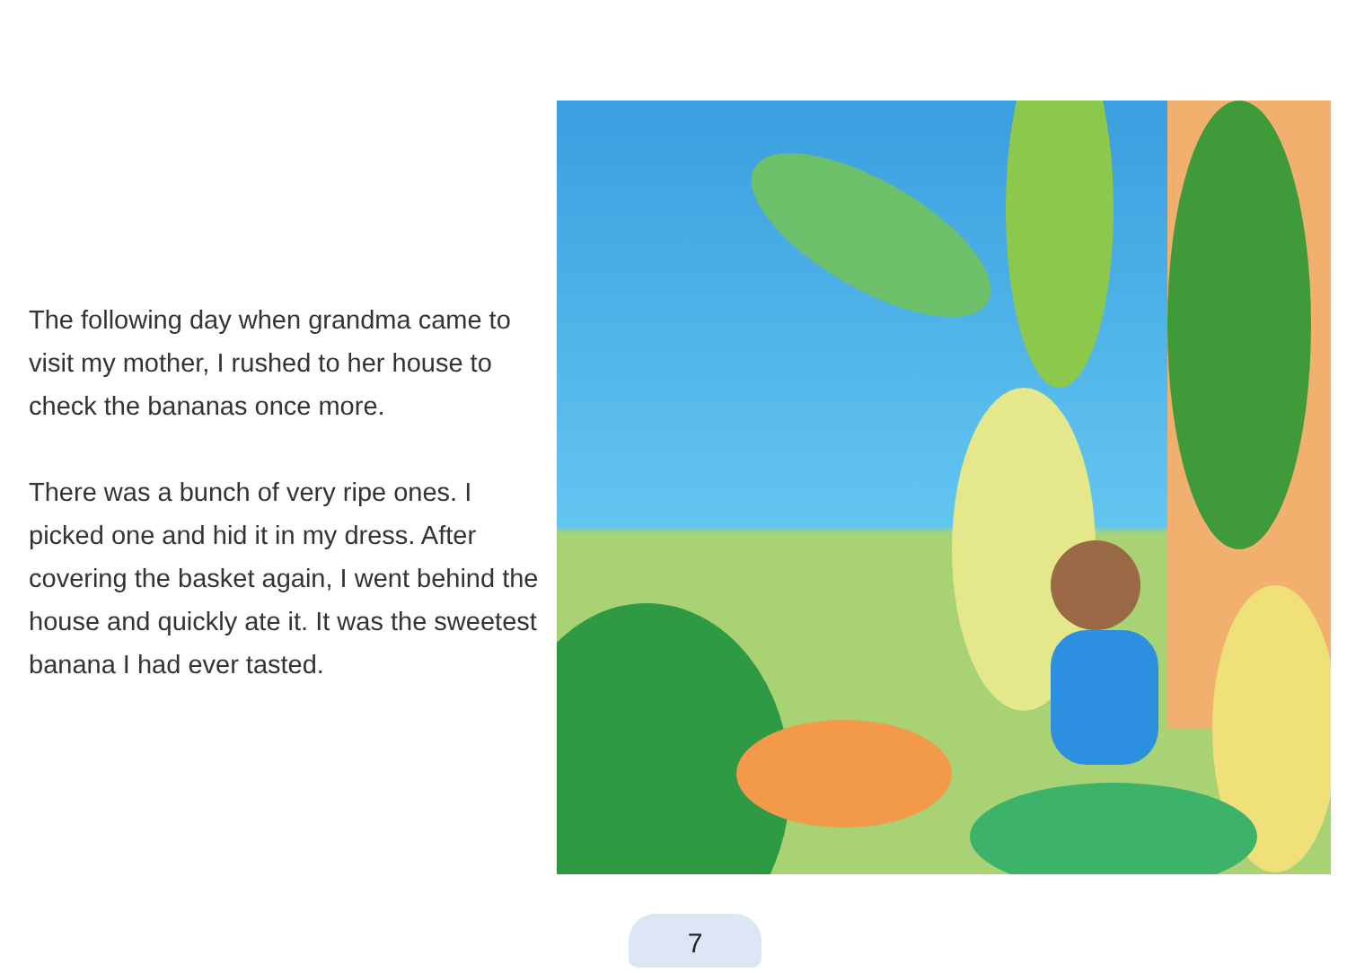The following day when grandma came to visit my mother, I rushed to her house to check the bananas once more.
There was a bunch of very ripe ones. I picked one and hid it in my dress. After covering the basket again, I went behind the house and quickly ate it. It was the sweetest banana I had ever tasted.
7